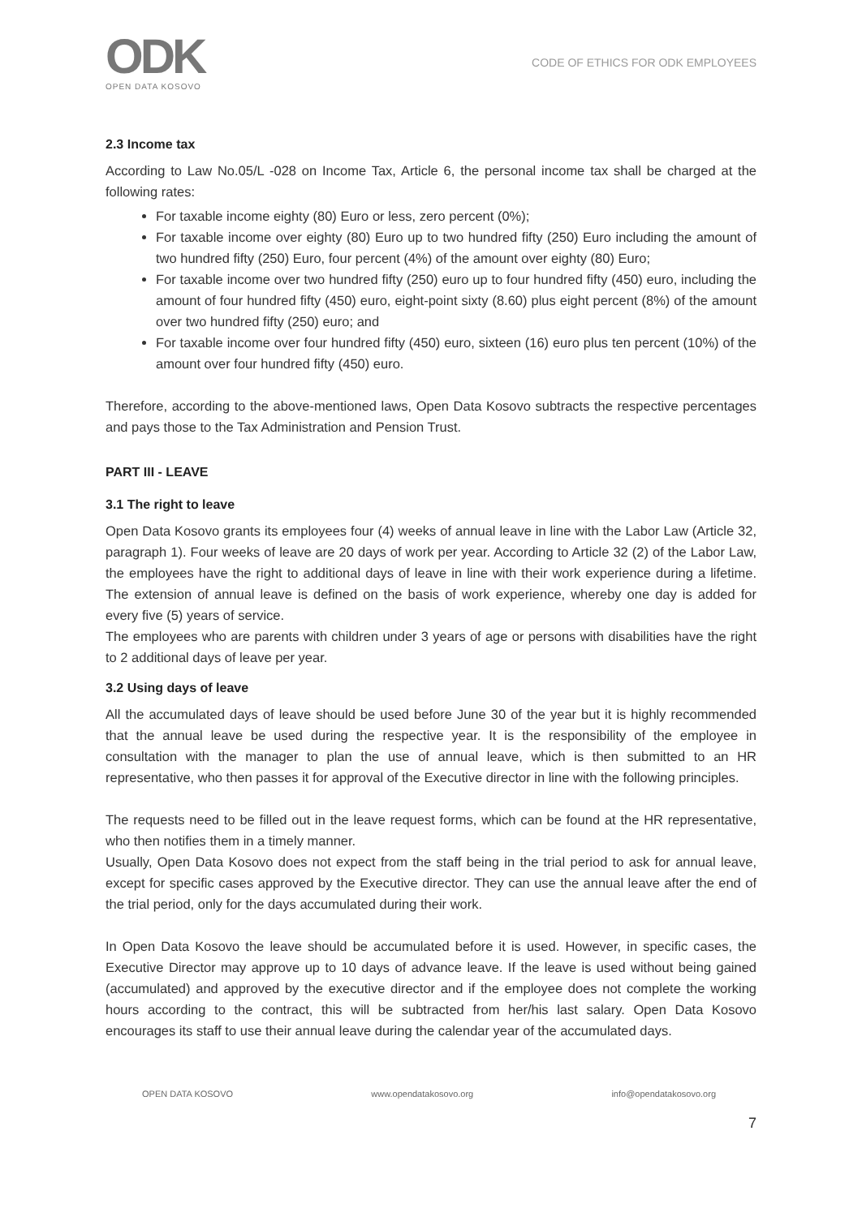ODK
OPEN DATA KOSOVO
CODE OF ETHICS FOR ODK EMPLOYEES
2.3 Income tax
According to Law No.05/L -028 on Income Tax, Article 6, the personal income tax shall be charged at the following rates:
For taxable income eighty (80) Euro or less, zero percent (0%);
For taxable income over eighty (80) Euro up to two hundred fifty (250) Euro including the amount of two hundred fifty (250) Euro, four percent (4%) of the amount over eighty (80) Euro;
For taxable income over two hundred fifty (250) euro up to four hundred fifty (450) euro, including the amount of four hundred fifty (450) euro, eight-point sixty (8.60) plus eight percent (8%) of the amount over two hundred fifty (250) euro; and
For taxable income over four hundred fifty (450) euro, sixteen (16) euro plus ten percent (10%) of the amount over four hundred fifty (450) euro.
Therefore, according to the above-mentioned laws, Open Data Kosovo subtracts the respective percentages and pays those to the Tax Administration and Pension Trust.
PART III - LEAVE
3.1 The right to leave
Open Data Kosovo grants its employees four (4) weeks of annual leave in line with the Labor Law (Article 32, paragraph 1). Four weeks of leave are 20 days of work per year. According to Article 32 (2) of the Labor Law, the employees have the right to additional days of leave in line with their work experience during a lifetime. The extension of annual leave is defined on the basis of work experience, whereby one day is added for every five (5) years of service.
The employees who are parents with children under 3 years of age or persons with disabilities have the right to 2 additional days of leave per year.
3.2 Using days of leave
All the accumulated days of leave should be used before June 30 of the year but it is highly recommended that the annual leave be used during the respective year. It is the responsibility of the employee in consultation with the manager to plan the use of annual leave, which is then submitted to an HR representative, who then passes it for approval of the Executive director in line with the following principles.
The requests need to be filled out in the leave request forms, which can be found at the HR representative, who then notifies them in a timely manner.
Usually, Open Data Kosovo does not expect from the staff being in the trial period to ask for annual leave, except for specific cases approved by the Executive director. They can use the annual leave after the end of the trial period, only for the days accumulated during their work.
In Open Data Kosovo the leave should be accumulated before it is used. However, in specific cases, the Executive Director may approve up to 10 days of advance leave. If the leave is used without being gained (accumulated) and approved by the executive director and if the employee does not complete the working hours according to the contract, this will be subtracted from her/his last salary. Open Data Kosovo encourages its staff to use their annual leave during the calendar year of the accumulated days.
OPEN DATA KOSOVO www.opendatakosovo.org info@opendatakosovo.org
7